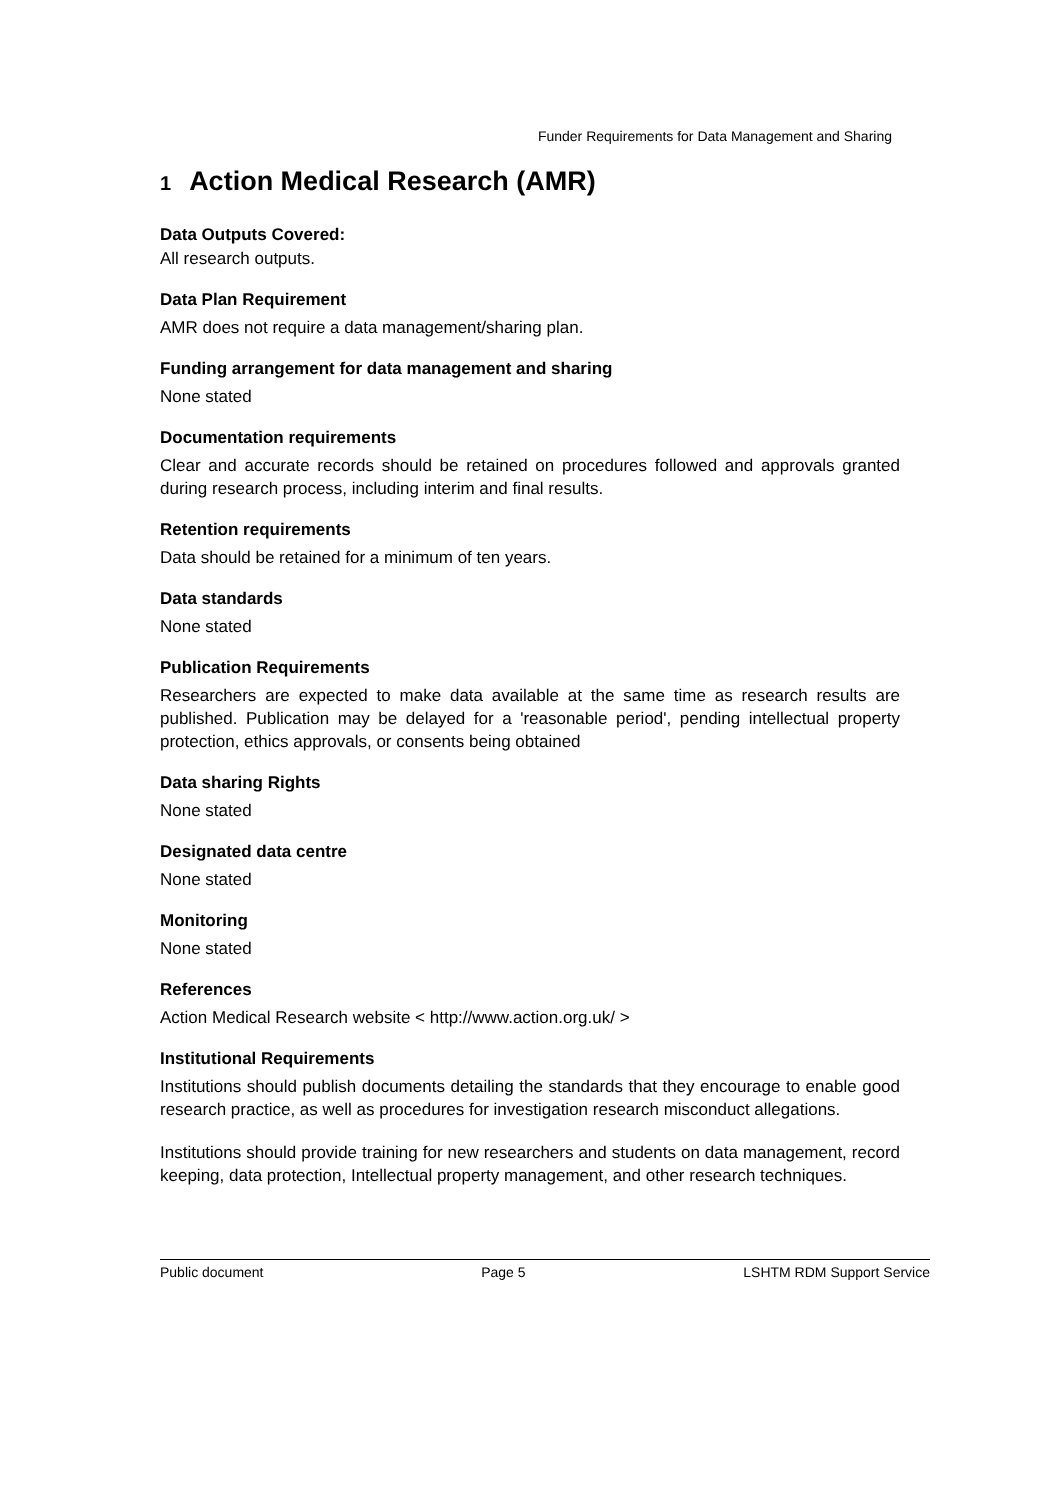Funder Requirements for Data Management and Sharing
1 Action Medical Research (AMR)
Data Outputs Covered:
All research outputs.
Data Plan Requirement
AMR does not require a data management/sharing plan.
Funding arrangement for data management and sharing
None stated
Documentation requirements
Clear and accurate records should be retained on procedures followed and approvals granted during research process, including interim and final results.
Retention requirements
Data should be retained for a minimum of ten years.
Data standards
None stated
Publication Requirements
Researchers are expected to make data available at the same time as research results are published. Publication may be delayed for a 'reasonable period', pending intellectual property protection, ethics approvals, or consents being obtained
Data sharing Rights
None stated
Designated data centre
None stated
Monitoring
None stated
References
Action Medical Research website < http://www.action.org.uk/ >
Institutional Requirements
Institutions should publish documents detailing the standards that they encourage to enable good research practice, as well as procedures for investigation research misconduct allegations.
Institutions should provide training for new researchers and students on data management, record keeping, data protection, Intellectual property management, and other research techniques.
Public document Page 5 LSHTM RDM Support Service